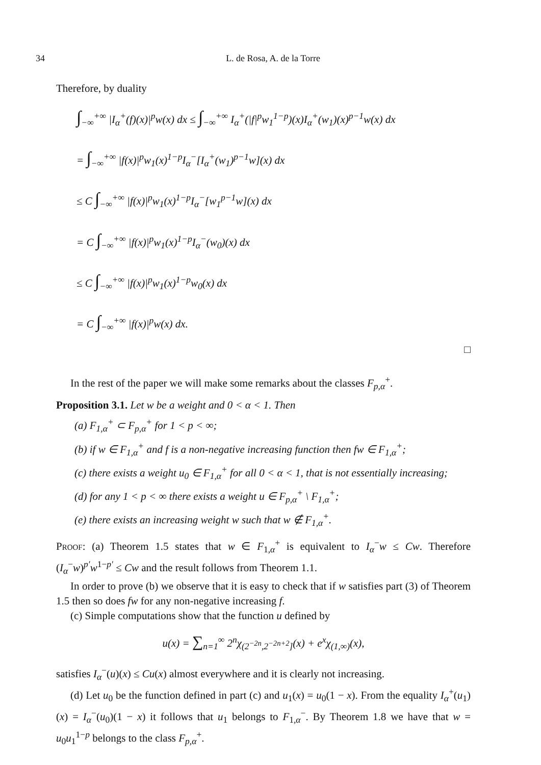34 L. de Rosa, A. de la Torre
Therefore, by duality
∫<sub>−∞</sub><sup>+∞</sup> |I<sub>α</sub><sup>+</sup>(f)(x)|<sup>p</sup>w(x) dx ≤ ∫<sub>−∞</sub><sup>+∞</sup> I<sub>α</sub><sup>+</sup>(|f|<sup>p</sup>w<sub>1</sub><sup>1−p</sup>)(x)I<sub>α</sub><sup>+</sup>(w<sub>1</sub>)(x)<sup>p−1</sup>w(x) dx
= ∫<sub>−∞</sub><sup>+∞</sup> |f(x)|<sup>p</sup>w<sub>1</sub>(x)<sup>1−p</sup>I<sub>α</sub><sup>−</sup>[I<sub>α</sub><sup>+</sup>(w<sub>1</sub>)<sup>p−1</sup>w](x) dx
≤ C ∫<sub>−∞</sub><sup>+∞</sup> |f(x)|<sup>p</sup>w<sub>1</sub>(x)<sup>1−p</sup>I<sub>α</sub><sup>−</sup>[w<sub>1</sub><sup>p−1</sup>w](x) dx
= C ∫<sub>−∞</sub><sup>+∞</sup> |f(x)|<sup>p</sup>w<sub>1</sub>(x)<sup>1−p</sup>I<sub>α</sub><sup>−</sup>(w<sub>0</sub>)(x) dx
≤ C ∫<sub>−∞</sub><sup>+∞</sup> |f(x)|<sup>p</sup>w<sub>1</sub>(x)<sup>1−p</sup>w<sub>0</sub>(x) dx
= C ∫<sub>−∞</sub><sup>+∞</sup> |f(x)|<sup>p</sup>w(x) dx.
□
In the rest of the paper we will make some remarks about the classes F<sub>p,α</sub><sup>+</sup>.
Proposition 3.1. Let w be a weight and 0 < α < 1. Then
(a) F<sub>1,α</sub><sup>+</sup> ⊂ F<sub>p,α</sub><sup>+</sup> for 1 < p < ∞;
(b) if w ∈ F<sub>1,α</sub><sup>+</sup> and f is a non-negative increasing function then fw ∈ F<sub>1,α</sub><sup>+</sup>;
(c) there exists a weight u<sub>0</sub> ∈ F<sub>1,α</sub><sup>+</sup> for all 0 < α < 1, that is not essentially increasing;
(d) for any 1 < p < ∞ there exists a weight u ∈ F<sub>p,α</sub><sup>+</sup> \ F<sub>1,α</sub><sup>+</sup>;
(e) there exists an increasing weight w such that w ∉ F<sub>1,α</sub><sup>+</sup>.
Proof: (a) Theorem 1.5 states that w ∈ F<sub>1,α</sub><sup>+</sup> is equivalent to I<sub>α</sub><sup>−</sup>w ≤ Cw. Therefore (I<sub>α</sub><sup>−</sup>w)<sup>p′</sup>w<sup>1−p′</sup> ≤ Cw and the result follows from Theorem 1.1.
In order to prove (b) we observe that it is easy to check that if w satisfies part (3) of Theorem 1.5 then so does fw for any non-negative increasing f.
(c) Simple computations show that the function u defined by
u(x) = ∑<sub>n=1</sub><sup>∞</sup> 2<sup>n</sup>χ<sub>(2<sup>−2n</sup>,2<sup>−2n+2</sup>]</sub>(x) + e<sup>x</sup>χ<sub>(1,∞)</sub>(x),
satisfies I<sub>α</sub><sup>−</sup>(u)(x) ≤ Cu(x) almost everywhere and it is clearly not increasing.
(d) Let u<sub>0</sub> be the function defined in part (c) and u<sub>1</sub>(x) = u<sub>0</sub>(1 − x). From the equality I<sub>α</sub><sup>+</sup>(u<sub>1</sub>)(x) = I<sub>α</sub><sup>−</sup>(u<sub>0</sub>)(1 − x) it follows that u<sub>1</sub> belongs to F<sub>1,α</sub><sup>−</sup>. By Theorem 1.8 we have that w = u<sub>0</sub>u<sub>1</sub><sup>1−p</sup> belongs to the class F<sub>p,α</sub><sup>+</sup>.